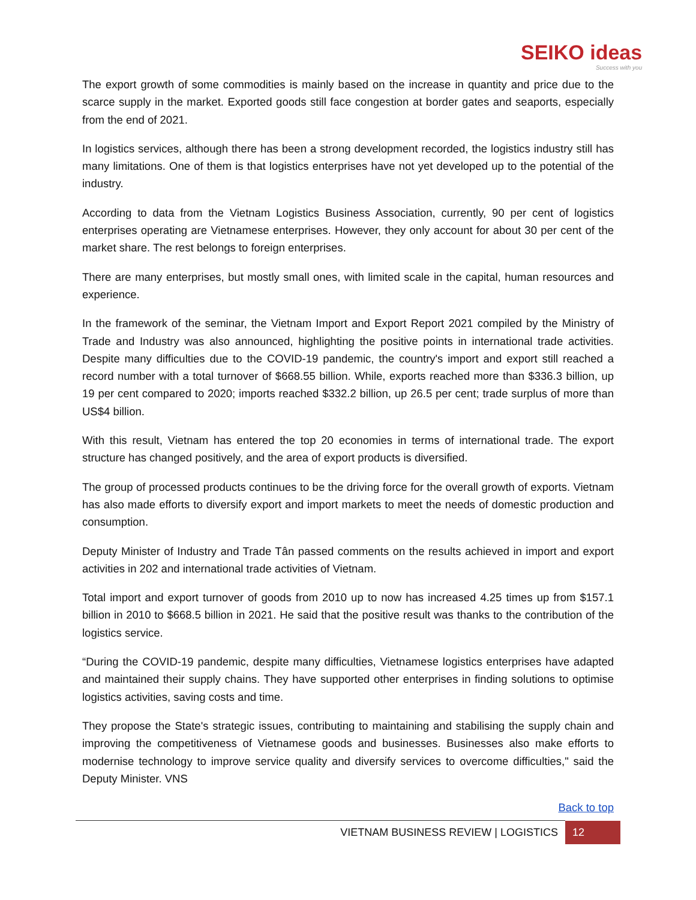SEIKO ideas
Success with you
The export growth of some commodities is mainly based on the increase in quantity and price due to the scarce supply in the market. Exported goods still face congestion at border gates and seaports, especially from the end of 2021.
In logistics services, although there has been a strong development recorded, the logistics industry still has many limitations. One of them is that logistics enterprises have not yet developed up to the potential of the industry.
According to data from the Vietnam Logistics Business Association, currently, 90 per cent of logistics enterprises operating are Vietnamese enterprises. However, they only account for about 30 per cent of the market share. The rest belongs to foreign enterprises.
There are many enterprises, but mostly small ones, with limited scale in the capital, human resources and experience.
In the framework of the seminar, the Vietnam Import and Export Report 2021 compiled by the Ministry of Trade and Industry was also announced, highlighting the positive points in international trade activities. Despite many difficulties due to the COVID-19 pandemic, the country's import and export still reached a record number with a total turnover of $668.55 billion. While, exports reached more than $336.3 billion, up 19 per cent compared to 2020; imports reached $332.2 billion, up 26.5 per cent; trade surplus of more than US$4 billion.
With this result, Vietnam has entered the top 20 economies in terms of international trade. The export structure has changed positively, and the area of export products is diversified.
The group of processed products continues to be the driving force for the overall growth of exports. Vietnam has also made efforts to diversify export and import markets to meet the needs of domestic production and consumption.
Deputy Minister of Industry and Trade Tân passed comments on the results achieved in import and export activities in 202 and international trade activities of Vietnam.
Total import and export turnover of goods from 2010 up to now has increased 4.25 times up from $157.1 billion in 2010 to $668.5 billion in 2021. He said that the positive result was thanks to the contribution of the logistics service.
“During the COVID-19 pandemic, despite many difficulties, Vietnamese logistics enterprises have adapted and maintained their supply chains. They have supported other enterprises in finding solutions to optimise logistics activities, saving costs and time.
They propose the State's strategic issues, contributing to maintaining and stabilising the supply chain and improving the competitiveness of Vietnamese goods and businesses. Businesses also make efforts to modernise technology to improve service quality and diversify services to overcome difficulties," said the Deputy Minister. VNS
Back to top
VIETNAM BUSINESS REVIEW | LOGISTICS
12